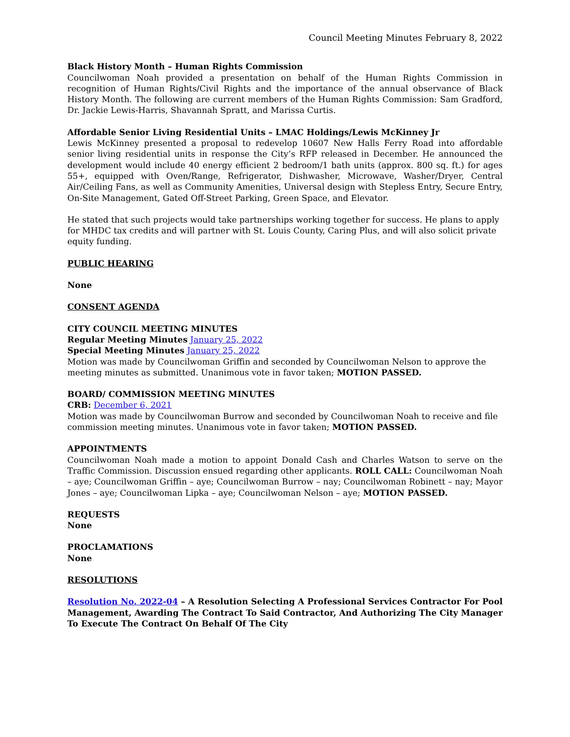Council Meeting Minutes February 8, 2022
Black History Month – Human Rights Commission
Councilwoman Noah provided a presentation on behalf of the Human Rights Commission in recognition of Human Rights/Civil Rights and the importance of the annual observance of Black History Month. The following are current members of the Human Rights Commission: Sam Gradford, Dr. Jackie Lewis-Harris, Shavannah Spratt, and Marissa Curtis.
Affordable Senior Living Residential Units – LMAC Holdings/Lewis McKinney Jr
Lewis McKinney presented a proposal to redevelop 10607 New Halls Ferry Road into affordable senior living residential units in response the City’s RFP released in December. He announced the development would include 40 energy efficient 2 bedroom/1 bath units (approx. 800 sq. ft.) for ages 55+, equipped with Oven/Range, Refrigerator, Dishwasher, Microwave, Washer/Dryer, Central Air/Ceiling Fans, as well as Community Amenities, Universal design with Stepless Entry, Secure Entry, On-Site Management, Gated Off-Street Parking, Green Space, and Elevator.
He stated that such projects would take partnerships working together for success. He plans to apply for MHDC tax credits and will partner with St. Louis County, Caring Plus, and will also solicit private equity funding.
PUBLIC HEARING
None
CONSENT AGENDA
CITY COUNCIL MEETING MINUTES
Regular Meeting Minutes January 25, 2022
Special Meeting Minutes January 25, 2022
Motion was made by Councilwoman Griffin and seconded by Councilwoman Nelson to approve the meeting minutes as submitted. Unanimous vote in favor taken; MOTION PASSED.
BOARD/ COMMISSION MEETING MINUTES
CRB: December 6, 2021
Motion was made by Councilwoman Burrow and seconded by Councilwoman Noah to receive and file commission meeting minutes. Unanimous vote in favor taken; MOTION PASSED.
APPOINTMENTS
Councilwoman Noah made a motion to appoint Donald Cash and Charles Watson to serve on the Traffic Commission. Discussion ensued regarding other applicants. ROLL CALL: Councilwoman Noah – aye; Councilwoman Griffin – aye; Councilwoman Burrow – nay; Councilwoman Robinett – nay; Mayor Jones – aye; Councilwoman Lipka – aye; Councilwoman Nelson – aye; MOTION PASSED.
REQUESTS
None
PROCLAMATIONS
None
RESOLUTIONS
Resolution No. 2022-04 – A Resolution Selecting A Professional Services Contractor For Pool Management, Awarding The Contract To Said Contractor, And Authorizing The City Manager To Execute The Contract On Behalf Of The City